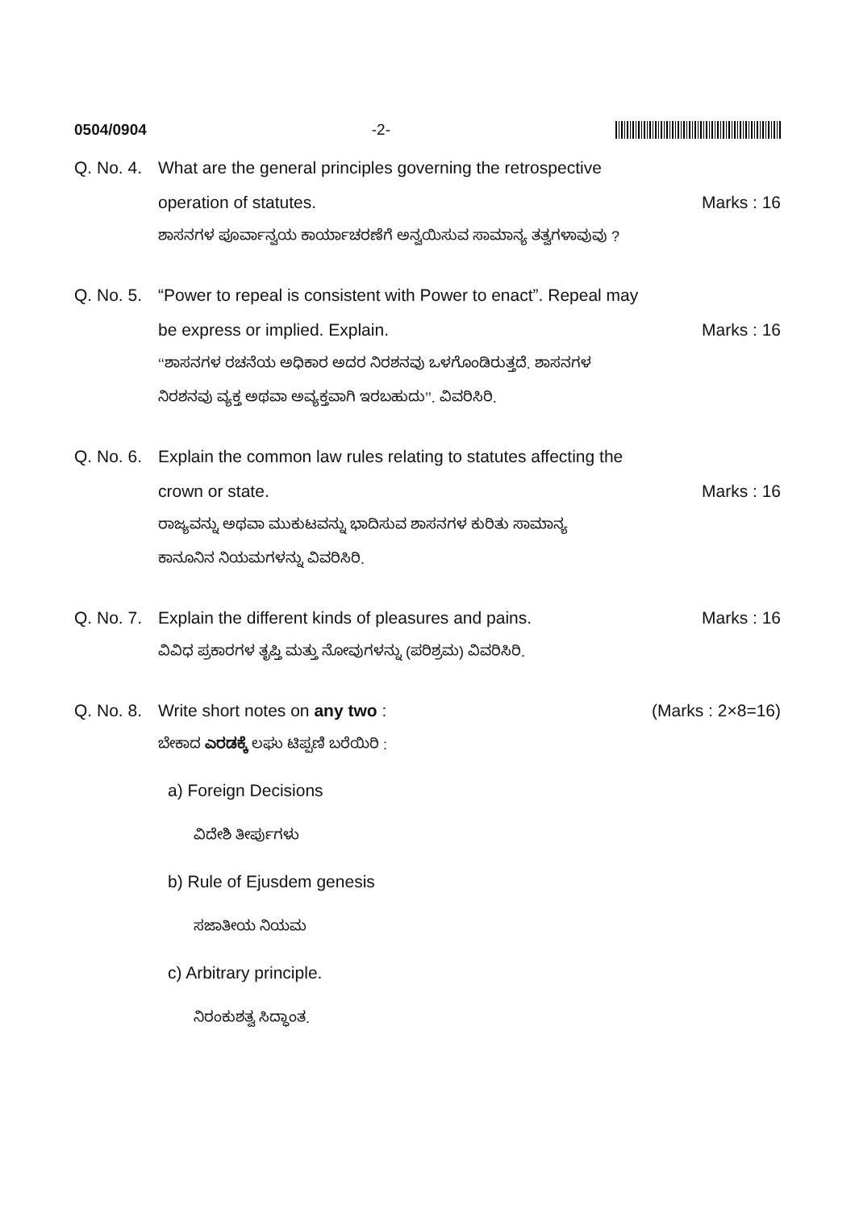0504/0904 -2-
Q. No. 4.
What are the general principles governing the retrospective
operation of statutes. Marks : 16
ಶಾಸನಗಳ ಪೂರ್ವಾನ್ವಯ ಕಾರ್ಯಾಚರಣೆಗೆ ಅನ್ವಯಿಸುವ ಸಾಮಾನ್ಯ ತತ್ವಗಳಾವುವು ?
Q. No. 5.
“Power to repeal is consistent with Power to enact”. Repeal may
be express or implied. Explain. Marks : 16
‘‘ಶಾಸನಗಳ ರಚನೆಯ ಅಧಿಕಾರ ಅದರ ನಿರಶನವು ಒಳಗೊಂಡಿರುತ್ತದೆ. ಶಾಸನಗಳ
ನಿರಶನವು ವ್ಯಕ್ತ ಅಥವಾ ಅವ್ಯಕ್ತವಾಗಿ ಇರಬಹುದು’’. ವಿವರಿಸಿರಿ.
Q. No. 6.
Explain the common law rules relating to statutes affecting the
crown or state. Marks : 16
ರಾಜ್ಯವನ್ನು ಅಥವಾ ಮುಕುಟವನ್ನು ಭಾದಿಸುವ ಶಾಸನಗಳ ಕುರಿತು ಸಾಮಾನ್ಯ
ಕಾನೂನಿನ ನಿಯಮಗಳನ್ನು ವಿವರಿಸಿರಿ.
Q. No. 7.
Explain the different kinds of pleasures and pains. Marks : 16
ವಿವಿಧ ಪ್ರಕಾರಗಳ ತೃಪ್ತಿ ಮತ್ತು ನೋವುಗಳನ್ನು (ಪರಿಶ್ರಮ) ವಿವರಿಸಿರಿ.
Q. No. 8.
Write short notes on any two : (Marks : 2×8=16)
ಬೇಕಾದ ಎರಡಕ್ಕೆ ಲಘು ಟಿಪ್ಪಣಿ ಬರೆಯಿರಿ :
a) Foreign Decisions
ವಿದೇಶಿ ತೀರ್ಪುಗಳು
b) Rule of Ejusdem genesis
ಸಜಾತೀಯ ನಿಯಮ
c) Arbitrary principle.
ನಿರಂಕುಶತ್ವ ಸಿದ್ಧಾಂತ.